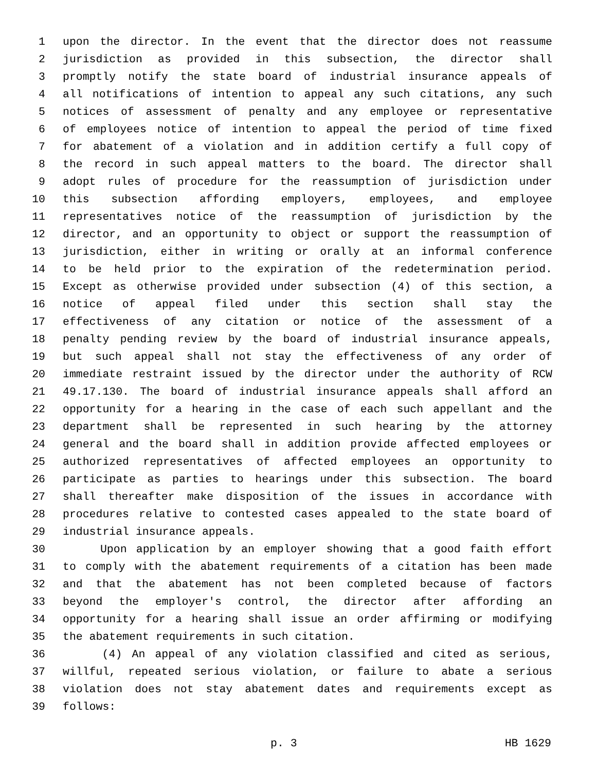1 upon the director. In the event that the director does not reassume
2 jurisdiction as provided in this subsection, the director shall
3 promptly notify the state board of industrial insurance appeals of
4 all notifications of intention to appeal any such citations, any such
5 notices of assessment of penalty and any employee or representative
6 of employees notice of intention to appeal the period of time fixed
7 for abatement of a violation and in addition certify a full copy of
8 the record in such appeal matters to the board. The director shall
9 adopt rules of procedure for the reassumption of jurisdiction under
10 this subsection affording employers, employees, and employee
11 representatives notice of the reassumption of jurisdiction by the
12 director, and an opportunity to object or support the reassumption of
13 jurisdiction, either in writing or orally at an informal conference
14 to be held prior to the expiration of the redetermination period.
15 Except as otherwise provided under subsection (4) of this section, a
16 notice of appeal filed under this section shall stay the
17 effectiveness of any citation or notice of the assessment of a
18 penalty pending review by the board of industrial insurance appeals,
19 but such appeal shall not stay the effectiveness of any order of
20 immediate restraint issued by the director under the authority of RCW
21 49.17.130. The board of industrial insurance appeals shall afford an
22 opportunity for a hearing in the case of each such appellant and the
23 department shall be represented in such hearing by the attorney
24 general and the board shall in addition provide affected employees or
25 authorized representatives of affected employees an opportunity to
26 participate as parties to hearings under this subsection. The board
27 shall thereafter make disposition of the issues in accordance with
28 procedures relative to contested cases appealed to the state board of
29 industrial insurance appeals.
30 Upon application by an employer showing that a good faith effort
31 to comply with the abatement requirements of a citation has been made
32 and that the abatement has not been completed because of factors
33 beyond the employer's control, the director after affording an
34 opportunity for a hearing shall issue an order affirming or modifying
35 the abatement requirements in such citation.
36 (4) An appeal of any violation classified and cited as serious,
37 willful, repeated serious violation, or failure to abate a serious
38 violation does not stay abatement dates and requirements except as
39 follows:
p. 3 HB 1629